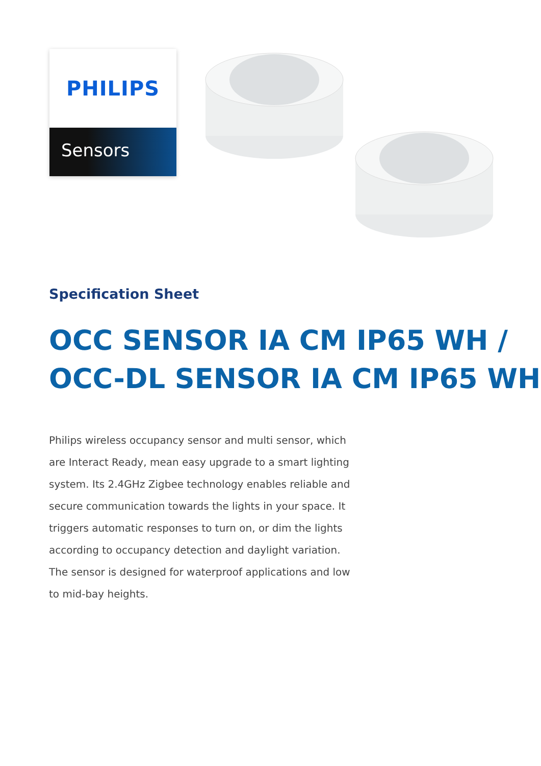PHILIPS
Sensors
Specification Sheet
OCC SENSOR IA CM IP65 WH /
OCC-DL SENSOR IA CM IP65 WH
Philips wireless occupancy sensor and multi sensor, which are Interact Ready, mean easy upgrade to a smart lighting system. Its 2.4GHz Zigbee technology enables reliable and secure communication towards the lights in your space. It triggers automatic responses to turn on, or dim the lights according to occupancy detection and daylight variation. The sensor is designed for waterproof applications and low to mid-bay heights.